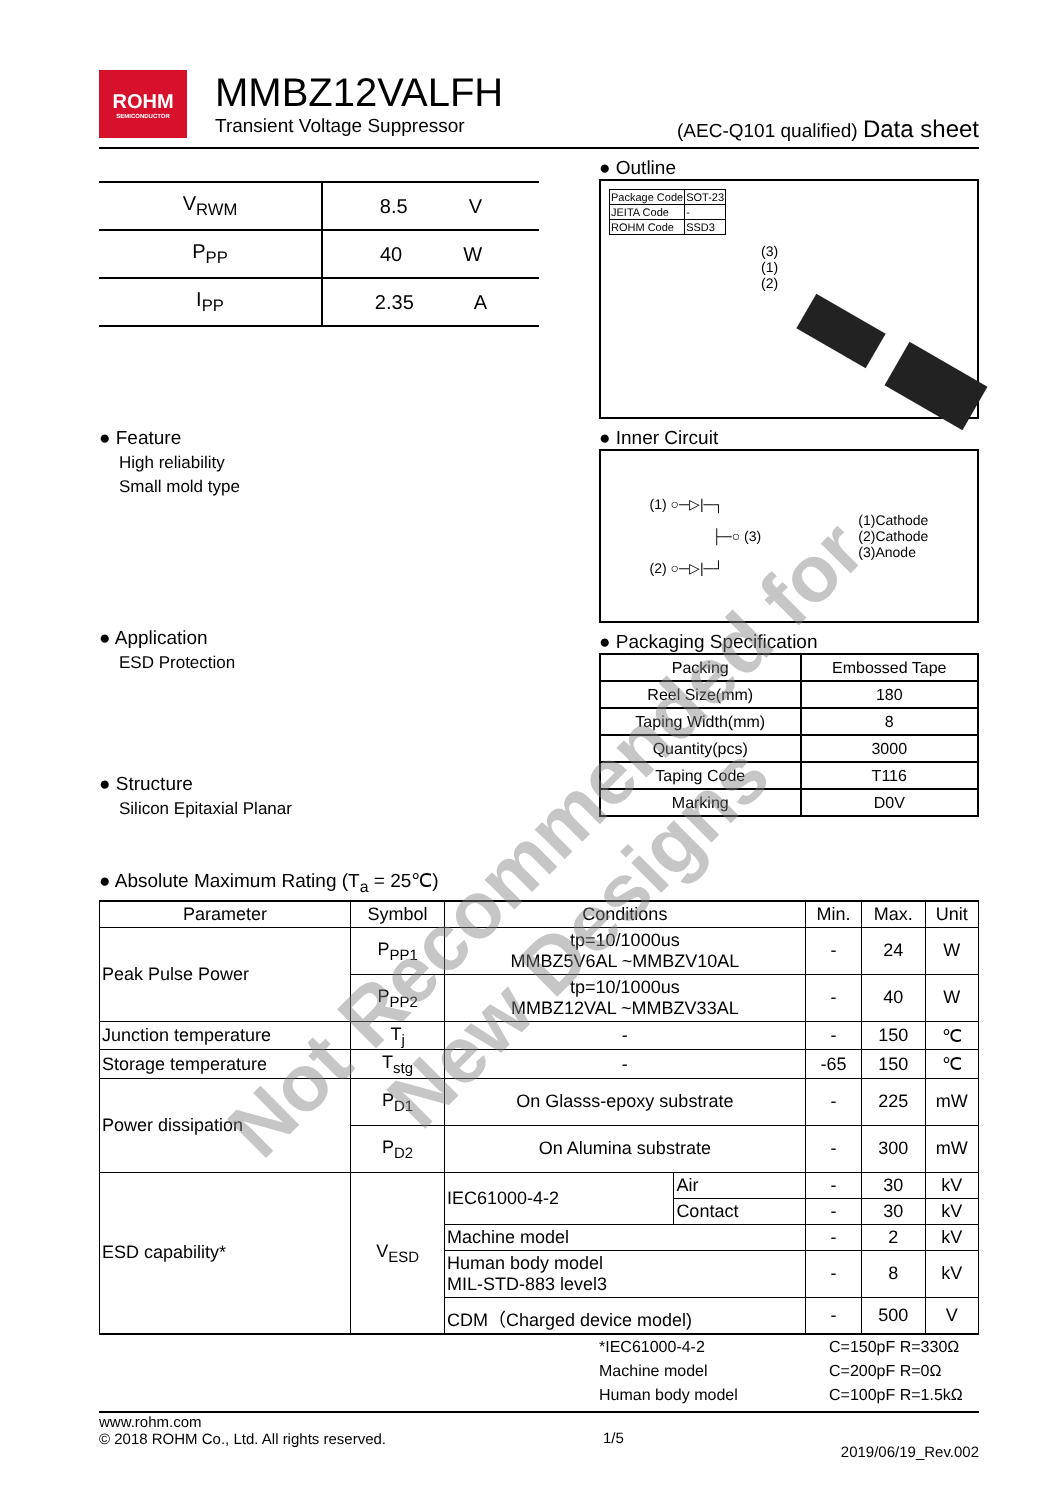ROHM
SEMICONDUCTOR
MMBZ12VALFH
Transient Voltage Suppressor (AEC-Q101 qualified) Data sheet
| V<sub>RWM</sub> | 8.5 V |
| P<sub>PP</sub> | 40 W |
| I<sub>PP</sub> | 2.35 A |
● Feature
High reliability
Small mold type
● Application
ESD Protection
● Structure
Silicon Epitaxial Planar
● Outline
| Package Code | SOT-23 |
| JEITA Code | - |
| ROHM Code | SSD3 |
(3)
(1)
(2)
● Inner Circuit
(1) ○─▷|─┐
├─○ (3)
(2) ○─▷|─┘
(1)Cathode
(2)Cathode
(3)Anode
● Packaging Specification
| Packing | Embossed Tape |
| Reel Size(mm) | 180 |
| Taping Width(mm) | 8 |
| Quantity(pcs) | 3000 |
| Taping Code | T116 |
| Marking | D0V |
● Absolute Maximum Rating (T<sub>a</sub> = 25℃)
| Parameter | Symbol | Conditions | | Min. | Max. | Unit |
| --- | --- | --- | --- | --- | --- | --- |
| Peak Pulse Power | P<sub>PP1</sub> | tp=10/1000us MMBZ5V6AL ~MMBZV10AL | | - | 24 | W |
| | P<sub>PP2</sub> | tp=10/1000us MMBZ12VAL ~MMBZV33AL | | - | 40 | W |
| Junction temperature | T<sub>j</sub> | - | | - | 150 | ℃ |
| Storage temperature | T<sub>stg</sub> | - | | -65 | 150 | ℃ |
| Power dissipation | P<sub>D1</sub> | On Glasss-epoxy substrate | | - | 225 | mW |
| | P<sub>D2</sub> | On Alumina substrate | | - | 300 | mW |
| ESD capability* | V<sub>ESD</sub> | IEC61000-4-2 | Air | - | 30 | kV |
| | | | Contact | - | 30 | kV |
| | | Machine model | | - | 2 | kV |
| | | Human body model MIL-STD-883 level3 | | - | 8 | kV |
| | | CDM（Charged device model) | | - | 500 | V |
*IEC61000-4-2 C=150pF R=330Ω Machine model C=200pF R=0Ω Human body model C=100pF R=1.5kΩ
www.rohm.com
© 2018 ROHM Co., Ltd. All rights reserved. 1/5 2019/06/19_Rev.002
Not Recommended for
New Designs